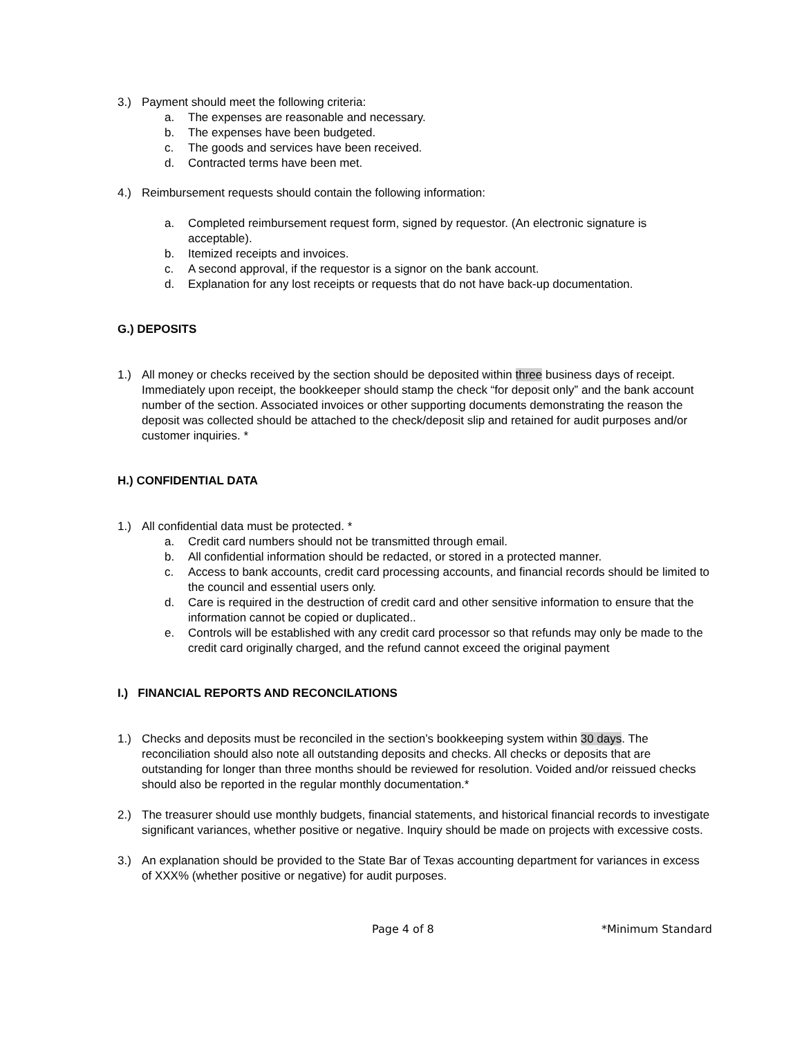3.) Payment should meet the following criteria:
a. The expenses are reasonable and necessary.
b. The expenses have been budgeted.
c. The goods and services have been received.
d. Contracted terms have been met.
4.) Reimbursement requests should contain the following information:
a. Completed reimbursement request form, signed by requestor. (An electronic signature is acceptable).
b. Itemized receipts and invoices.
c. A second approval, if the requestor is a signor on the bank account.
d. Explanation for any lost receipts or requests that do not have back-up documentation.
G.) DEPOSITS
1.) All money or checks received by the section should be deposited within three business days of receipt. Immediately upon receipt, the bookkeeper should stamp the check “for deposit only” and the bank account number of the section. Associated invoices or other supporting documents demonstrating the reason the deposit was collected should be attached to the check/deposit slip and retained for audit purposes and/or customer inquiries. *
H.) CONFIDENTIAL DATA
1.) All confidential data must be protected. *
a. Credit card numbers should not be transmitted through email.
b. All confidential information should be redacted, or stored in a protected manner.
c. Access to bank accounts, credit card processing accounts, and financial records should be limited to the council and essential users only.
d. Care is required in the destruction of credit card and other sensitive information to ensure that the information cannot be copied or duplicated..
e. Controls will be established with any credit card processor so that refunds may only be made to the credit card originally charged, and the refund cannot exceed the original payment
I.) FINANCIAL REPORTS AND RECONCILATIONS
1.) Checks and deposits must be reconciled in the section’s bookkeeping system within 30 days. The reconciliation should also note all outstanding deposits and checks. All checks or deposits that are outstanding for longer than three months should be reviewed for resolution. Voided and/or reissued checks should also be reported in the regular monthly documentation.*
2.) The treasurer should use monthly budgets, financial statements, and historical financial records to investigate significant variances, whether positive or negative. Inquiry should be made on projects with excessive costs.
3.) An explanation should be provided to the State Bar of Texas accounting department for variances in excess of XXX% (whether positive or negative) for audit purposes.
Page 4 of 8 *Minimum Standard